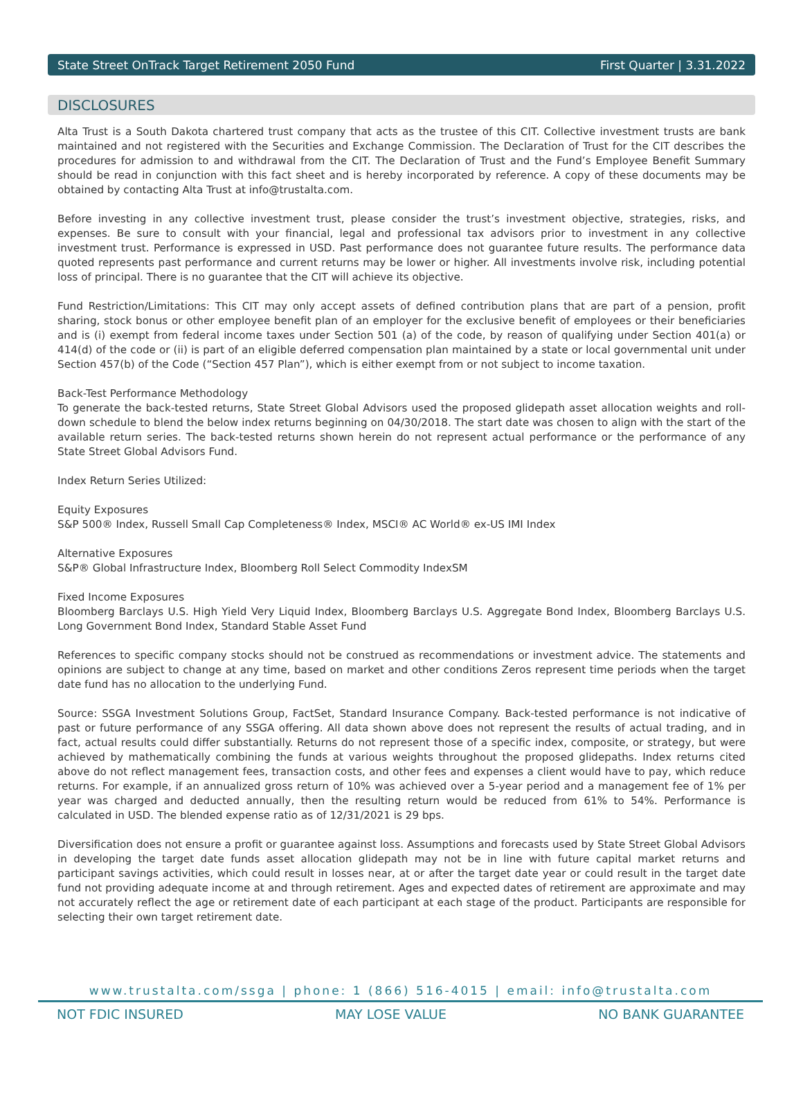State Street OnTrack Target Retirement 2050 Fund First Quarter | 3.31.2022
DISCLOSURES
Alta Trust is a South Dakota chartered trust company that acts as the trustee of this CIT. Collective investment trusts are bank maintained and not registered with the Securities and Exchange Commission. The Declaration of Trust for the CIT describes the procedures for admission to and withdrawal from the CIT. The Declaration of Trust and the Fund’s Employee Benefit Summary should be read in conjunction with this fact sheet and is hereby incorporated by reference. A copy of these documents may be obtained by contacting Alta Trust at info@trustalta.com.
Before investing in any collective investment trust, please consider the trust’s investment objective, strategies, risks, and expenses. Be sure to consult with your financial, legal and professional tax advisors prior to investment in any collective investment trust. Performance is expressed in USD. Past performance does not guarantee future results. The performance data quoted represents past performance and current returns may be lower or higher. All investments involve risk, including potential loss of principal. There is no guarantee that the CIT will achieve its objective.
Fund Restriction/Limitations: This CIT may only accept assets of defined contribution plans that are part of a pension, profit sharing, stock bonus or other employee benefit plan of an employer for the exclusive benefit of employees or their beneficiaries and is (i) exempt from federal income taxes under Section 501 (a) of the code, by reason of qualifying under Section 401(a) or 414(d) of the code or (ii) is part of an eligible deferred compensation plan maintained by a state or local governmental unit under Section 457(b) of the Code (“Section 457 Plan”), which is either exempt from or not subject to income taxation.
Back-Test Performance Methodology
To generate the back-tested returns, State Street Global Advisors used the proposed glidepath asset allocation weights and roll-down schedule to blend the below index returns beginning on 04/30/2018. The start date was chosen to align with the start of the available return series. The back-tested returns shown herein do not represent actual performance or the performance of any State Street Global Advisors Fund.
Index Return Series Utilized:
Equity Exposures
S&P 500® Index, Russell Small Cap Completeness® Index, MSCI® AC World® ex-US IMI Index
Alternative Exposures
S&P® Global Infrastructure Index, Bloomberg Roll Select Commodity IndexSM
Fixed Income Exposures
Bloomberg Barclays U.S. High Yield Very Liquid Index, Bloomberg Barclays U.S. Aggregate Bond Index, Bloomberg Barclays U.S. Long Government Bond Index, Standard Stable Asset Fund
References to specific company stocks should not be construed as recommendations or investment advice. The statements and opinions are subject to change at any time, based on market and other conditions Zeros represent time periods when the target date fund has no allocation to the underlying Fund.
Source: SSGA Investment Solutions Group, FactSet, Standard Insurance Company. Back-tested performance is not indicative of past or future performance of any SSGA offering. All data shown above does not represent the results of actual trading, and in fact, actual results could differ substantially. Returns do not represent those of a specific index, composite, or strategy, but were achieved by mathematically combining the funds at various weights throughout the proposed glidepaths. Index returns cited above do not reflect management fees, transaction costs, and other fees and expenses a client would have to pay, which reduce returns. For example, if an annualized gross return of 10% was achieved over a 5-year period and a management fee of 1% per year was charged and deducted annually, then the resulting return would be reduced from 61% to 54%. Performance is calculated in USD. The blended expense ratio as of 12/31/2021 is 29 bps.
Diversification does not ensure a profit or guarantee against loss. Assumptions and forecasts used by State Street Global Advisors in developing the target date funds asset allocation glidepath may not be in line with future capital market returns and participant savings activities, which could result in losses near, at or after the target date year or could result in the target date fund not providing adequate income at and through retirement. Ages and expected dates of retirement are approximate and may not accurately reflect the age or retirement date of each participant at each stage of the product. Participants are responsible for selecting their own target retirement date.
www.trustalta.com/ssga | phone: 1 (866) 516-4015 | email: info@trustalta.com
NOT FDIC INSURED MAY LOSE VALUE NO BANK GUARANTEE